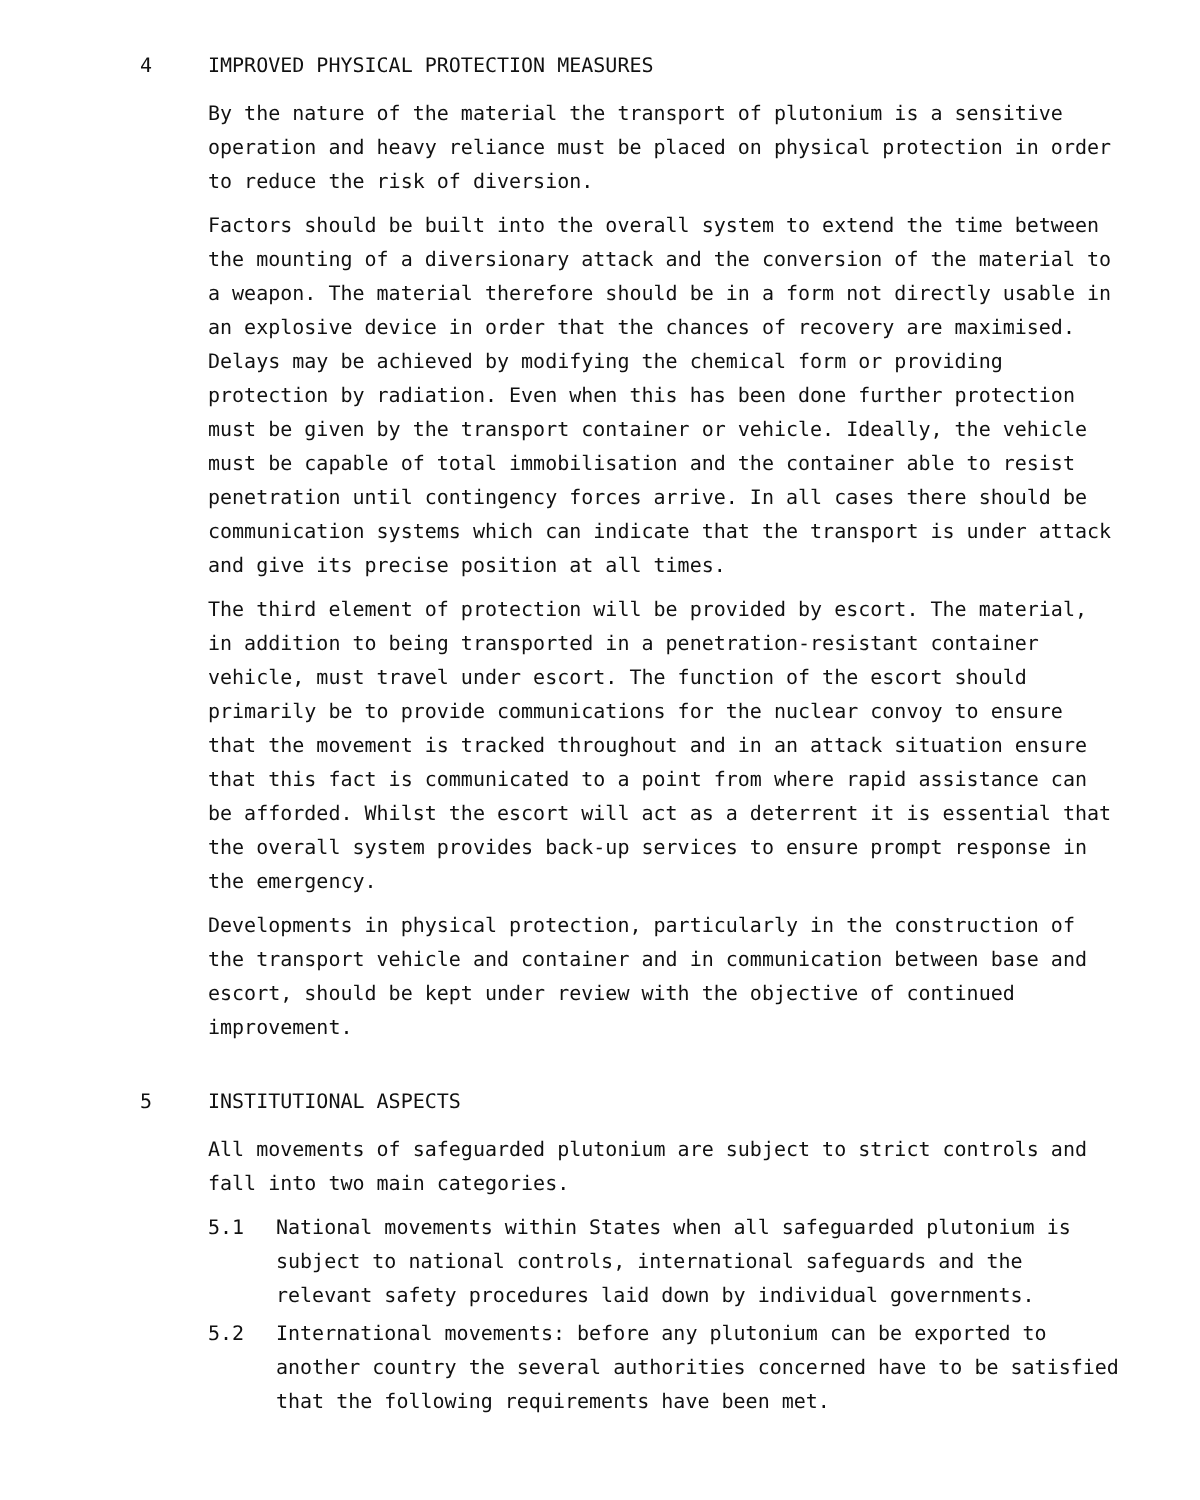4 IMPROVED PHYSICAL PROTECTION MEASURES
By the nature of the material the transport of plutonium is a sensitive operation and heavy reliance must be placed on physical protection in order to reduce the risk of diversion.
Factors should be built into the overall system to extend the time between the mounting of a diversionary attack and the conversion of the material to a weapon. The material therefore should be in a form not directly usable in an explosive device in order that the chances of recovery are maximised. Delays may be achieved by modifying the chemical form or providing protection by radiation. Even when this has been done further protection must be given by the transport container or vehicle. Ideally, the vehicle must be capable of total immobilisation and the container able to resist penetration until contingency forces arrive. In all cases there should be communication systems which can indicate that the transport is under attack and give its precise position at all times.
The third element of protection will be provided by escort. The material, in addition to being transported in a penetration-resistant container vehicle, must travel under escort. The function of the escort should primarily be to provide communications for the nuclear convoy to ensure that the movement is tracked throughout and in an attack situation ensure that this fact is communicated to a point from where rapid assistance can be afforded. Whilst the escort will act as a deterrent it is essential that the overall system provides back-up services to ensure prompt response in the emergency.
Developments in physical protection, particularly in the construction of the transport vehicle and container and in communication between base and escort, should be kept under review with the objective of continued improvement.
5 INSTITUTIONAL ASPECTS
All movements of safeguarded plutonium are subject to strict controls and fall into two main categories.
5.1 National movements within States when all safeguarded plutonium is subject to national controls, international safeguards and the relevant safety procedures laid down by individual governments.
5.2 International movements: before any plutonium can be exported to another country the several authorities concerned have to be satisfied that the following requirements have been met.